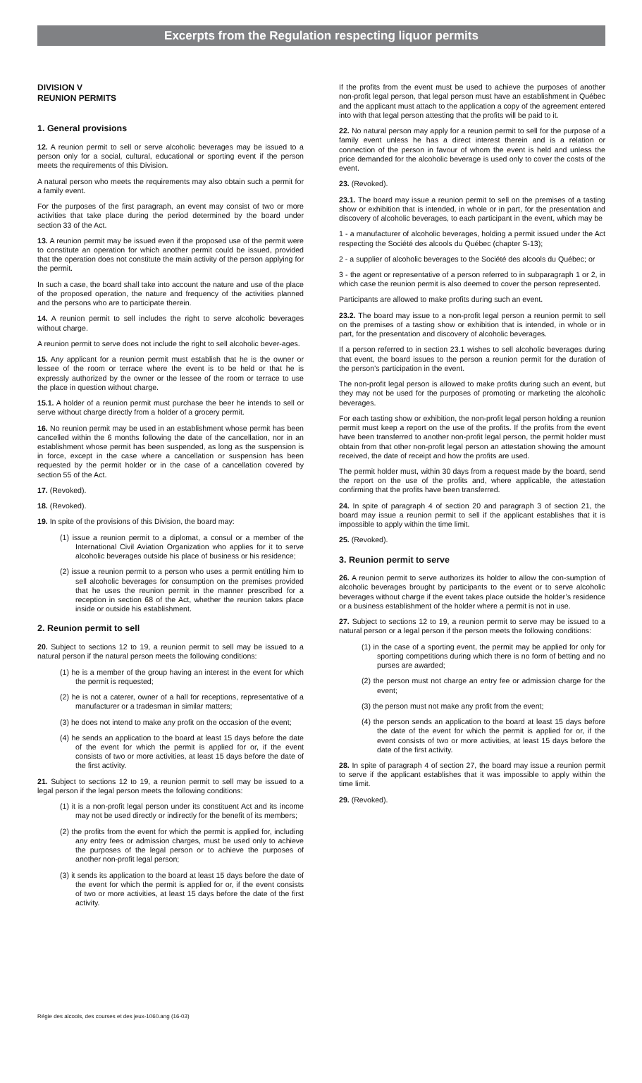Excerpts from the Regulation respecting liquor permits
DIVISION V
REUNION PERMITS
1. General provisions
12. A reunion permit to sell or serve alcoholic beverages may be issued to a person only for a social, cultural, educational or sporting event if the person meets the requirements of this Division.
A natural person who meets the requirements may also obtain such a permit for a family event.
For the purposes of the first paragraph, an event may consist of two or more activities that take place during the period determined by the board under section 33 of the Act.
13. A reunion permit may be issued even if the proposed use of the permit were to constitute an operation for which another permit could be issued, provided that the operation does not constitute the main activity of the person applying for the permit.
In such a case, the board shall take into account the nature and use of the place of the proposed operation, the nature and frequency of the activities planned and the persons who are to participate therein.
14. A reunion permit to sell includes the right to serve alcoholic beverages without charge.
A reunion permit to serve does not include the right to sell alcoholic bever-ages.
15. Any applicant for a reunion permit must establish that he is the owner or lessee of the room or terrace where the event is to be held or that he is expressly authorized by the owner or the lessee of the room or terrace to use the place in question without charge.
15.1. A holder of a reunion permit must purchase the beer he intends to sell or serve without charge directly from a holder of a grocery permit.
16. No reunion permit may be used in an establishment whose permit has been cancelled within the 6 months following the date of the cancellation, nor in an establishment whose permit has been suspended, as long as the suspension is in force, except in the case where a cancellation or suspension has been requested by the permit holder or in the case of a cancellation covered by section 55 of the Act.
17. (Revoked).
18. (Revoked).
19. In spite of the provisions of this Division, the board may:
(1) issue a reunion permit to a diplomat, a consul or a member of the International Civil Aviation Organization who applies for it to serve alcoholic beverages outside his place of business or his residence;
(2) issue a reunion permit to a person who uses a permit entitling him to sell alcoholic beverages for consumption on the premises provided that he uses the reunion permit in the manner prescribed for a reception in section 68 of the Act, whether the reunion takes place inside or outside his establishment.
2. Reunion permit to sell
20. Subject to sections 12 to 19, a reunion permit to sell may be issued to a natural person if the natural person meets the following conditions:
(1) he is a member of the group having an interest in the event for which the permit is requested;
(2) he is not a caterer, owner of a hall for receptions, representative of a manufacturer or a tradesman in similar matters;
(3) he does not intend to make any profit on the occasion of the event;
(4) he sends an application to the board at least 15 days before the date of the event for which the permit is applied for or, if the event consists of two or more activities, at least 15 days before the date of the first activity.
21. Subject to sections 12 to 19, a reunion permit to sell may be issued to a legal person if the legal person meets the following conditions:
(1) it is a non-profit legal person under its constituent Act and its income may not be used directly or indirectly for the benefit of its members;
(2) the profits from the event for which the permit is applied for, including any entry fees or admission charges, must be used only to achieve the purposes of the legal person or to achieve the purposes of another non-profit legal person;
(3) it sends its application to the board at least 15 days before the date of the event for which the permit is applied for or, if the event consists of two or more activities, at least 15 days before the date of the first activity.
If the profits from the event must be used to achieve the purposes of another non-profit legal person, that legal person must have an establishment in Québec and the applicant must attach to the application a copy of the agreement entered into with that legal person attesting that the profits will be paid to it.
22. No natural person may apply for a reunion permit to sell for the purpose of a family event unless he has a direct interest therein and is a relation or connection of the person in favour of whom the event is held and unless the price demanded for the alcoholic beverage is used only to cover the costs of the event.
23. (Revoked).
23.1. The board may issue a reunion permit to sell on the premises of a tasting show or exhibition that is intended, in whole or in part, for the presentation and discovery of alcoholic beverages, to each participant in the event, which may be
1 - a manufacturer of alcoholic beverages, holding a permit issued under the Act respecting the Société des alcools du Québec (chapter S-13);
2 - a supplier of alcoholic beverages to the Société des alcools du Québec; or
3 - the agent or representative of a person referred to in subparagraph 1 or 2, in which case the reunion permit is also deemed to cover the person represented.
Participants are allowed to make profits during such an event.
23.2. The board may issue to a non-profit legal person a reunion permit to sell on the premises of a tasting show or exhibition that is intended, in whole or in part, for the presentation and discovery of alcoholic beverages.
If a person referred to in section 23.1 wishes to sell alcoholic beverages during that event, the board issues to the person a reunion permit for the duration of the person’s participation in the event.
The non-profit legal person is allowed to make profits during such an event, but they may not be used for the purposes of promoting or marketing the alcoholic beverages.
For each tasting show or exhibition, the non-profit legal person holding a reunion permit must keep a report on the use of the profits. If the profits from the event have been transferred to another non-profit legal person, the permit holder must obtain from that other non-profit legal person an attestation showing the amount received, the date of receipt and how the profits are used.
The permit holder must, within 30 days from a request made by the board, send the report on the use of the profits and, where applicable, the attestation confirming that the profits have been transferred.
24. In spite of paragraph 4 of section 20 and paragraph 3 of section 21, the board may issue a reunion permit to sell if the applicant establishes that it is impossible to apply within the time limit.
25. (Revoked).
3. Reunion permit to serve
26. A reunion permit to serve authorizes its holder to allow the con-sumption of alcoholic beverages brought by participants to the event or to serve alcoholic beverages without charge if the event takes place outside the holder’s residence or a business establishment of the holder where a permit is not in use.
27. Subject to sections 12 to 19, a reunion permit to serve may be issued to a natural person or a legal person if the person meets the following conditions:
(1) in the case of a sporting event, the permit may be applied for only for sporting competitions during which there is no form of betting and no purses are awarded;
(2) the person must not charge an entry fee or admission charge for the event;
(3) the person must not make any profit from the event;
(4) the person sends an application to the board at least 15 days before the date of the event for which the permit is applied for or, if the event consists of two or more activities, at least 15 days before the date of the first activity.
28. In spite of paragraph 4 of section 27, the board may issue a reunion permit to serve if the applicant establishes that it was impossible to apply within the time limit.
29. (Revoked).
Régie des alcools, des courses et des jeux-1060.ang (16-03)